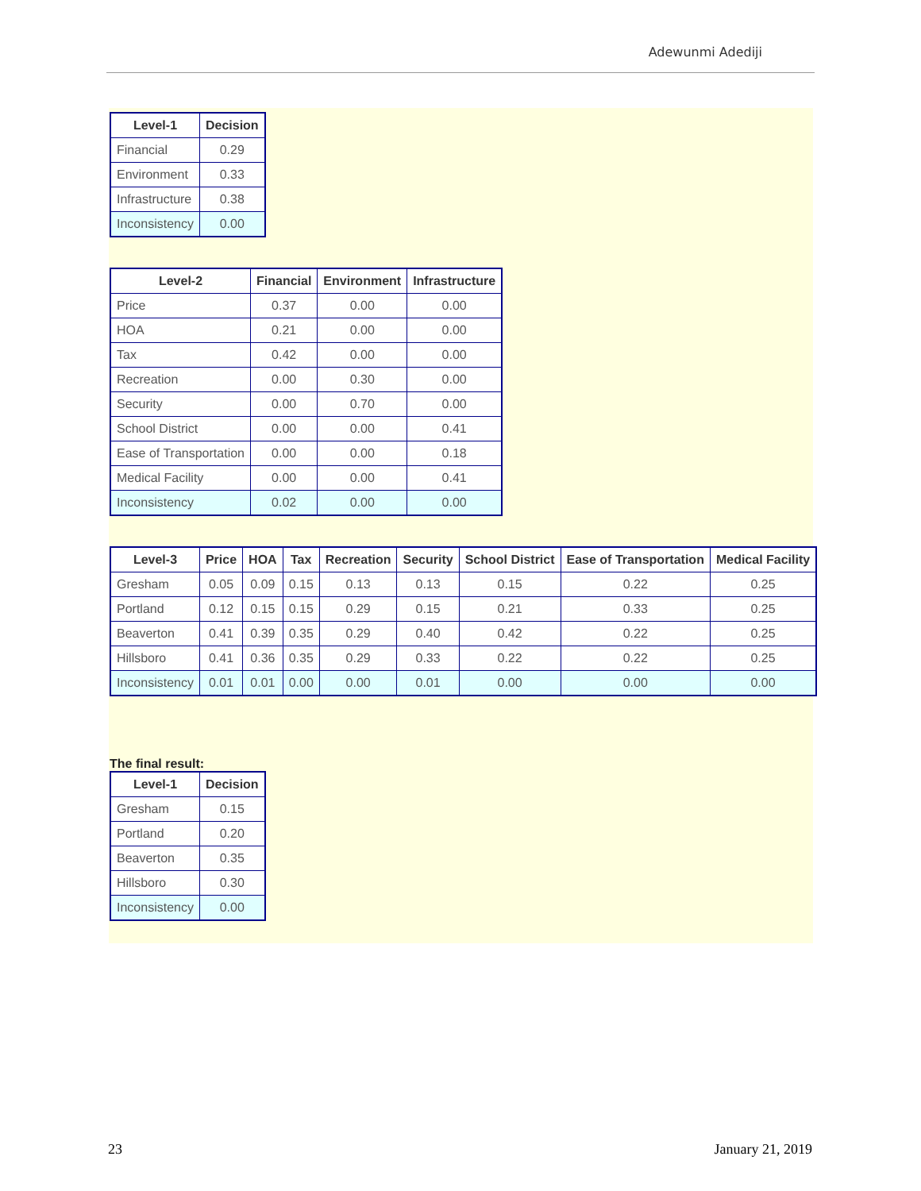Adewunmi Adediji
| Level-1 | Decision |
| --- | --- |
| Financial | 0.29 |
| Environment | 0.33 |
| Infrastructure | 0.38 |
| Inconsistency | 0.00 |
| Level-2 | Financial | Environment | Infrastructure |
| --- | --- | --- | --- |
| Price | 0.37 | 0.00 | 0.00 |
| HOA | 0.21 | 0.00 | 0.00 |
| Tax | 0.42 | 0.00 | 0.00 |
| Recreation | 0.00 | 0.30 | 0.00 |
| Security | 0.00 | 0.70 | 0.00 |
| School District | 0.00 | 0.00 | 0.41 |
| Ease of Transportation | 0.00 | 0.00 | 0.18 |
| Medical Facility | 0.00 | 0.00 | 0.41 |
| Inconsistency | 0.02 | 0.00 | 0.00 |
| Level-3 | Price | HOA | Tax | Recreation | Security | School District | Ease of Transportation | Medical Facility |
| --- | --- | --- | --- | --- | --- | --- | --- | --- |
| Gresham | 0.05 | 0.09 | 0.15 | 0.13 | 0.13 | 0.15 | 0.22 | 0.25 |
| Portland | 0.12 | 0.15 | 0.15 | 0.29 | 0.15 | 0.21 | 0.33 | 0.25 |
| Beaverton | 0.41 | 0.39 | 0.35 | 0.29 | 0.40 | 0.42 | 0.22 | 0.25 |
| Hillsboro | 0.41 | 0.36 | 0.35 | 0.29 | 0.33 | 0.22 | 0.22 | 0.25 |
| Inconsistency | 0.01 | 0.01 | 0.00 | 0.00 | 0.01 | 0.00 | 0.00 | 0.00 |
The final result:
| Level-1 | Decision |
| --- | --- |
| Gresham | 0.15 |
| Portland | 0.20 |
| Beaverton | 0.35 |
| Hillsboro | 0.30 |
| Inconsistency | 0.00 |
23 January 21, 2019